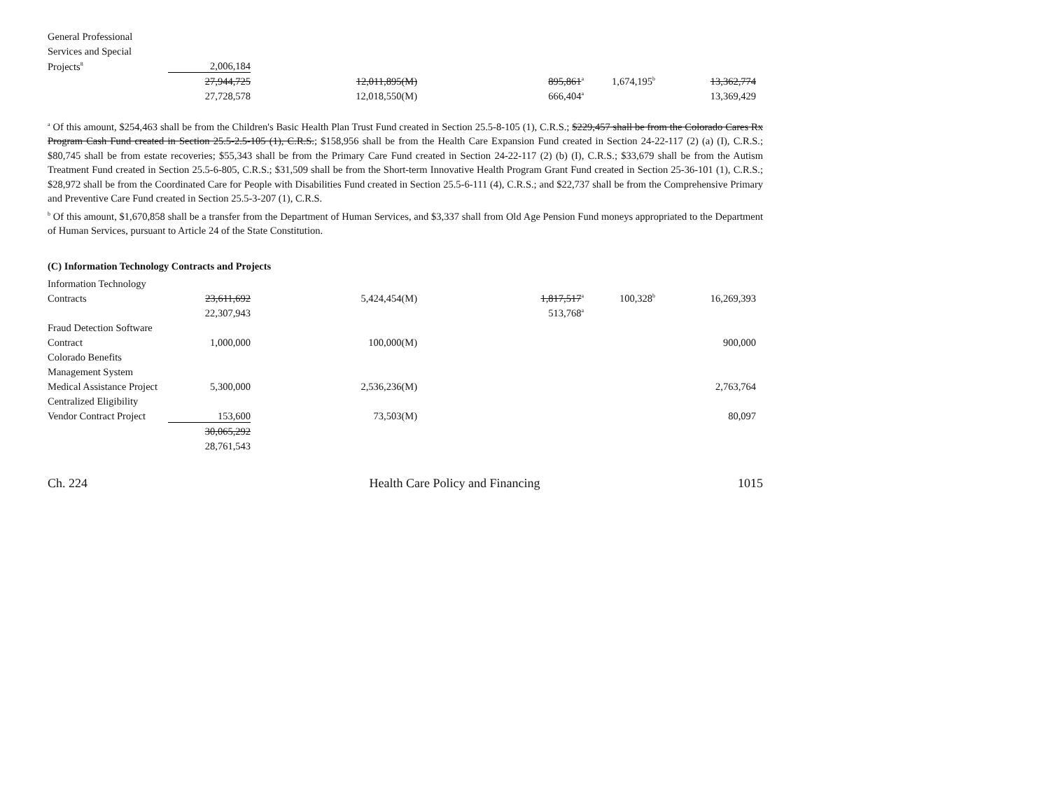| General Professional | | | | | |
| Services and Special | | | | | |
| Projects<sup>8</sup> | 2,006,184 | | | | |
| | 27,944,725 | 12,011,895(M) | 895,861<sup>a</sup> | 1,674,195<sup>b</sup> | 13,362,774 |
| | 27,728,578 | 12,018,550(M) | 666,404<sup>a</sup> | | 13,369,429 |
<sup>a</sup> Of this amount, $254,463 shall be from the Children's Basic Health Plan Trust Fund created in Section 25.5-8-105 (1), C.R.S.; $229,457 shall be from the Colorado Cares Rx Program Cash Fund created in Section 25.5-2.5-105 (1), C.R.S.; $158,956 shall be from the Health Care Expansion Fund created in Section 24-22-117 (2) (a) (I), C.R.S.; $80,745 shall be from estate recoveries; $55,343 shall be from the Primary Care Fund created in Section 24-22-117 (2) (b) (I), C.R.S.; $33,679 shall be from the Autism Treatment Fund created in Section 25.5-6-805, C.R.S.; $31,509 shall be from the Short-term Innovative Health Program Grant Fund created in Section 25-36-101 (1), C.R.S.; $28,972 shall be from the Coordinated Care for People with Disabilities Fund created in Section 25.5-6-111 (4), C.R.S.; and $22,737 shall be from the Comprehensive Primary and Preventive Care Fund created in Section 25.5-3-207 (1), C.R.S.
<sup>b</sup> Of this amount, $1,670,858 shall be a transfer from the Department of Human Services, and $3,337 shall from Old Age Pension Fund moneys appropriated to the Department of Human Services, pursuant to Article 24 of the State Constitution.
(C) Information Technology Contracts and Projects
| Information Technology | | | | | |
| Contracts | 23,611,692 | 5,424,454(M) | 1,817,517<sup>a</sup> | 100,328<sup>b</sup> | 16,269,393 |
| | 22,307,943 | | 513,768<sup>a</sup> | | |
| Fraud Detection Software | | | | | |
| Contract | 1,000,000 | 100,000(M) | | | 900,000 |
| Colorado Benefits | | | | | |
| Management System | | | | | |
| Medical Assistance Project | 5,300,000 | 2,536,236(M) | | | 2,763,764 |
| Centralized Eligibility | | | | | |
| Vendor Contract Project | 153,600 | 73,503(M) | | | 80,097 |
| | 30,065,292 | | | | |
| | 28,761,543 | | | | |
Ch. 224 Health Care Policy and Financing 1015